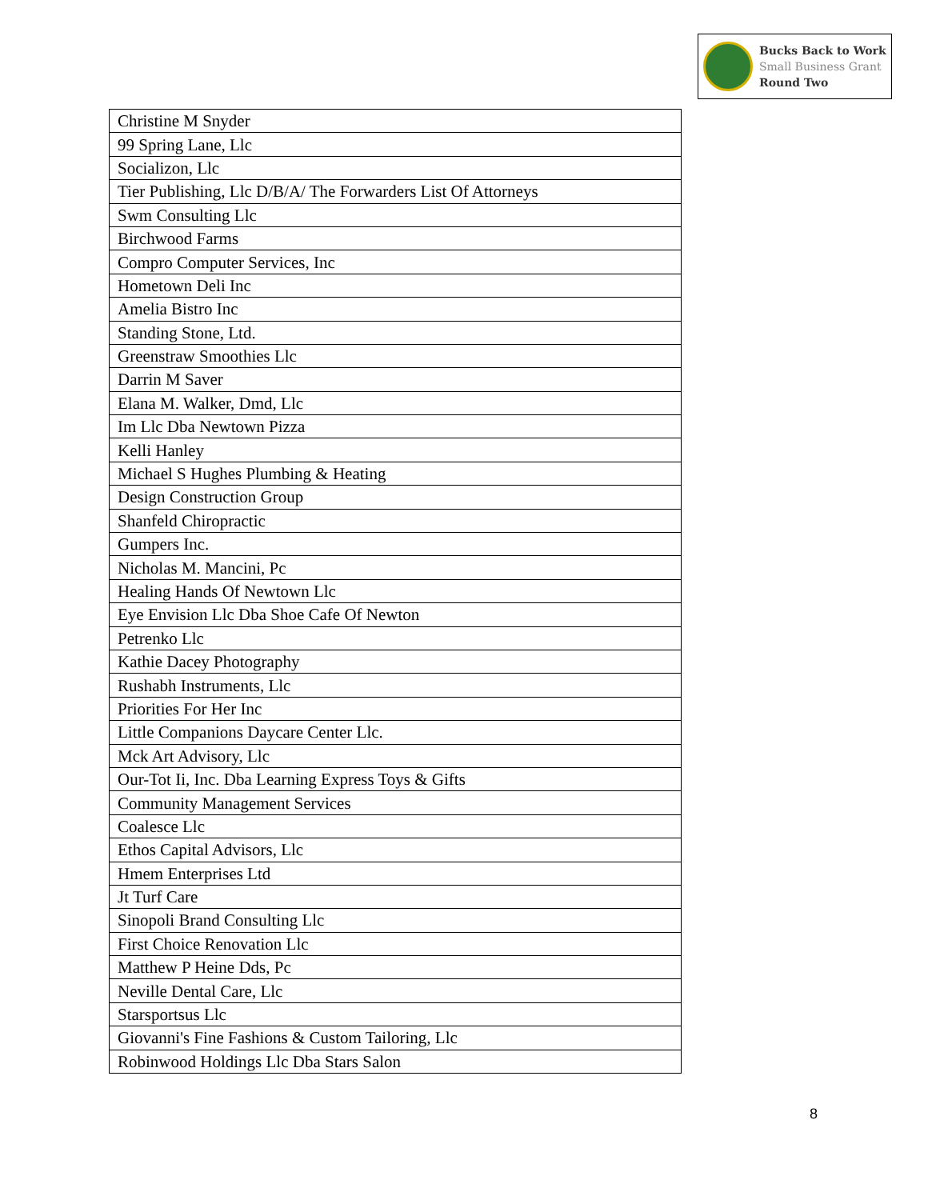Bucks Back to Work
Small Business Grant
Round Two
| Christine M Snyder |
| 99 Spring Lane, Llc |
| Socializon, Llc |
| Tier Publishing, Llc D/B/A/ The Forwarders List Of Attorneys |
| Swm Consulting Llc |
| Birchwood Farms |
| Compro Computer Services, Inc |
| Hometown Deli Inc |
| Amelia Bistro Inc |
| Standing Stone, Ltd. |
| Greenstraw Smoothies Llc |
| Darrin M Saver |
| Elana M. Walker, Dmd, Llc |
| Im Llc Dba Newtown Pizza |
| Kelli Hanley |
| Michael S Hughes Plumbing & Heating |
| Design Construction Group |
| Shanfeld Chiropractic |
| Gumpers Inc. |
| Nicholas M. Mancini, Pc |
| Healing Hands Of Newtown Llc |
| Eye Envision Llc Dba Shoe Cafe Of Newton |
| Petrenko Llc |
| Kathie Dacey Photography |
| Rushabh Instruments, Llc |
| Priorities For Her Inc |
| Little Companions Daycare Center Llc. |
| Mck Art Advisory, Llc |
| Our-Tot Ii, Inc. Dba Learning Express Toys & Gifts |
| Community Management Services |
| Coalesce Llc |
| Ethos Capital Advisors, Llc |
| Hmem Enterprises Ltd |
| Jt Turf Care |
| Sinopoli Brand Consulting Llc |
| First Choice Renovation Llc |
| Matthew P Heine Dds, Pc |
| Neville Dental Care, Llc |
| Starsportsus Llc |
| Giovanni's Fine Fashions & Custom Tailoring, Llc |
| Robinwood Holdings Llc Dba Stars Salon |
8